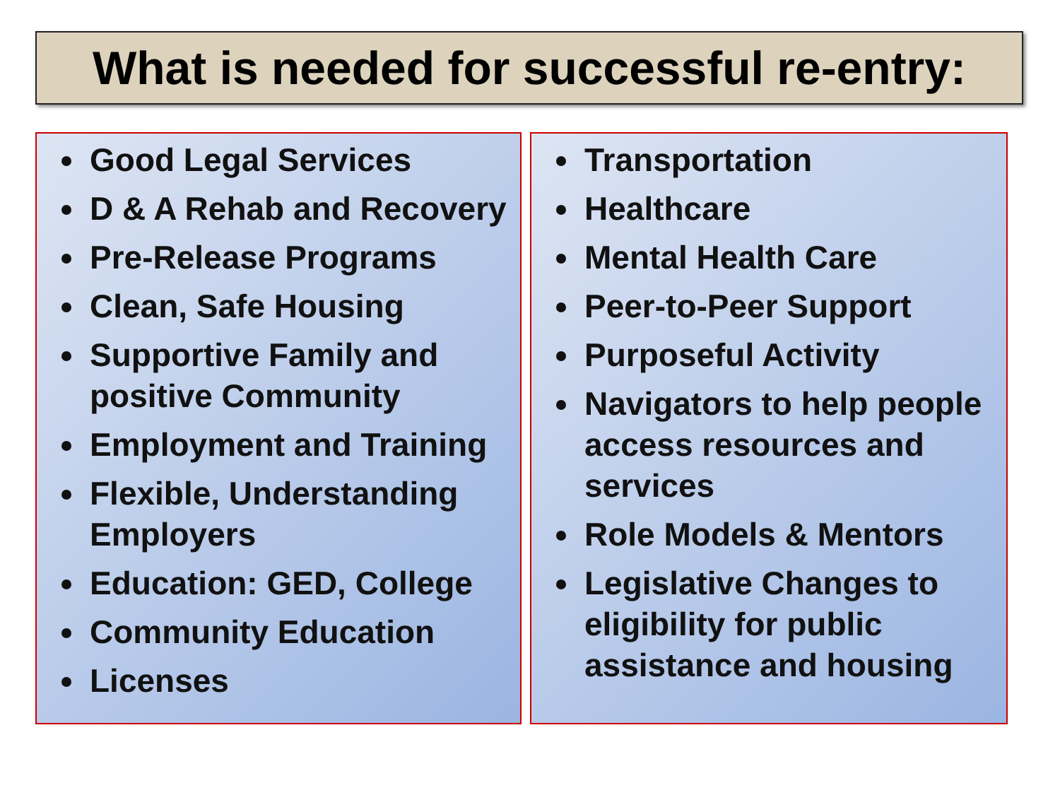What is needed for successful re-entry:
Good Legal Services
D & A Rehab and Recovery
Pre-Release Programs
Clean, Safe Housing
Supportive Family and positive Community
Employment and Training
Flexible, Understanding Employers
Education: GED, College
Community Education
Licenses
Transportation
Healthcare
Mental Health Care
Peer-to-Peer Support
Purposeful Activity
Navigators to help people access resources and services
Role Models & Mentors
Legislative Changes to eligibility for public assistance and housing